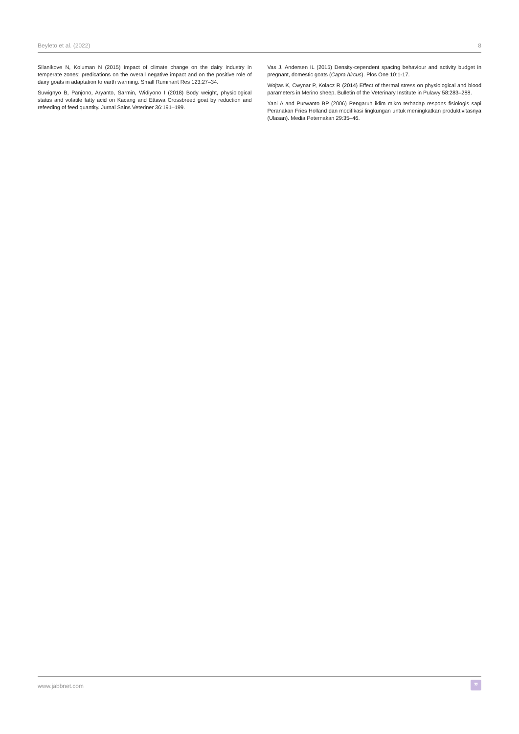Beyleto et al. (2022) 8
Silanikove N, Koluman N (2015) Impact of climate change on the dairy industry in temperate zones: predications on the overall negative impact and on the positive role of dairy goats in adaptation to earth warming. Small Ruminant Res 123:27–34.
Suwignyo B, Panjono, Aryanto, Sarmin, Widiyono I (2018) Body weight, physiological status and volatile fatty acid on Kacang and Ettawa Crossbreed goat by reduction and refeeding of feed quantity. Jurnal Sains Veteriner 36:191–199.
Vas J, Andersen IL (2015) Density-cependent spacing behaviour and activity budget in pregnant, domestic goats (Capra hircus). Plos One 10:1-17.
Wojtas K, Cwynar P, Kolacz R (2014) Effect of thermal stress on physiological and blood parameters in Merino sheep. Bulletin of the Veterinary Institute in Pulawy 58:283–288.
Yani A and Purwanto BP (2006) Pengaruh iklim mikro terhadap respons fisiologis sapi Peranakan Fries Holland dan modifikasi lingkungan untuk meningkatkan produktivitasnya (Ulasan). Media Peternakan 29:35–46.
www.jabbnet.com ❞